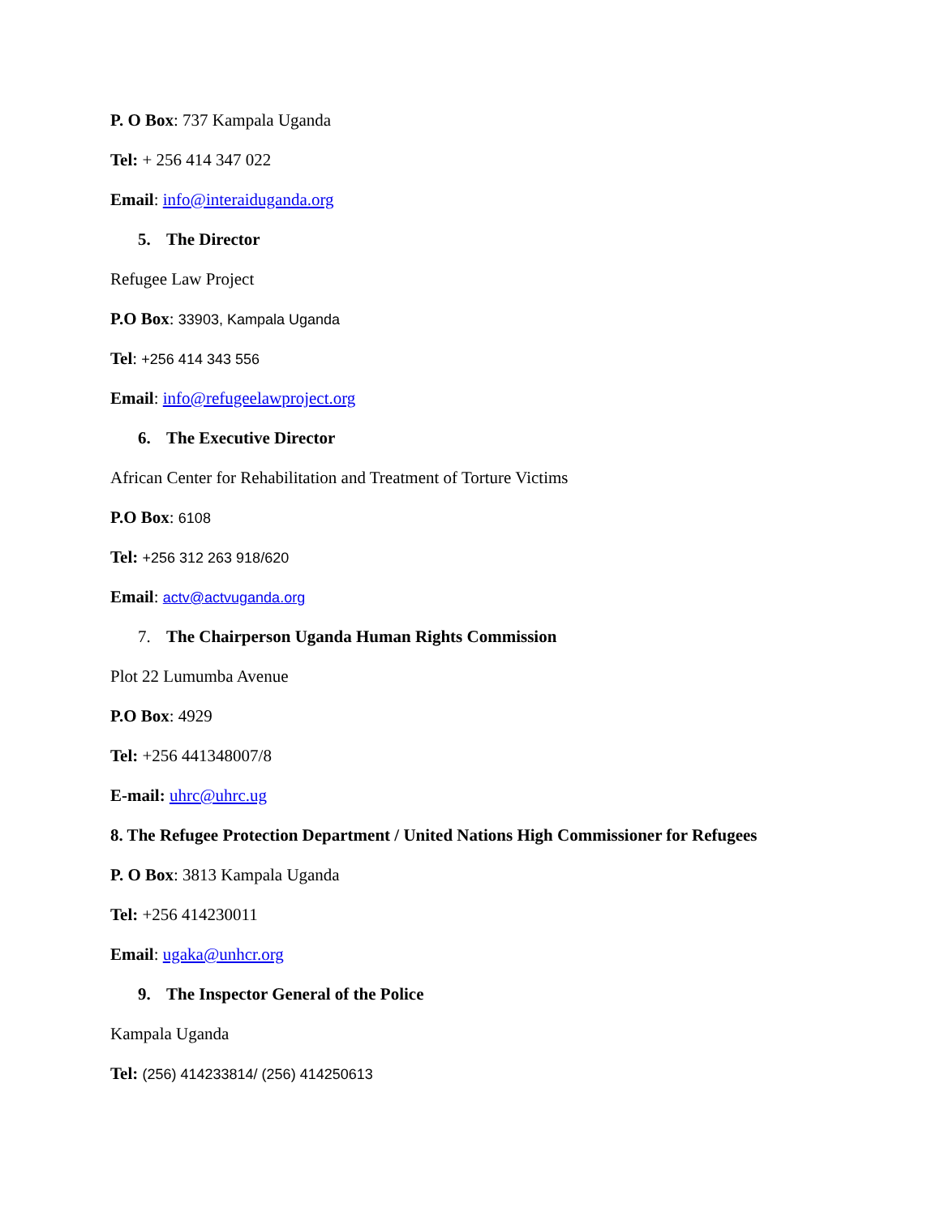P. O Box: 737 Kampala Uganda
Tel: + 256 414 347 022
Email: info@interaiduganda.org
5. The Director
Refugee Law Project
P.O Box: 33903, Kampala Uganda
Tel: +256 414 343 556
Email: info@refugeelawproject.org
6. The Executive Director
African Center for Rehabilitation and Treatment of Torture Victims
P.O Box: 6108
Tel: +256 312 263 918/620
Email: actv@actvuganda.org
7. The Chairperson Uganda Human Rights Commission
Plot 22 Lumumba Avenue
P.O Box: 4929
Tel: +256 441348007/8
E-mail: uhrc@uhrc.ug
8. The Refugee Protection Department / United Nations High Commissioner for Refugees
P. O Box: 3813 Kampala Uganda
Tel: +256 414230011
Email: ugaka@unhcr.org
9. The Inspector General of the Police
Kampala Uganda
Tel: (256) 414233814/ (256) 414250613